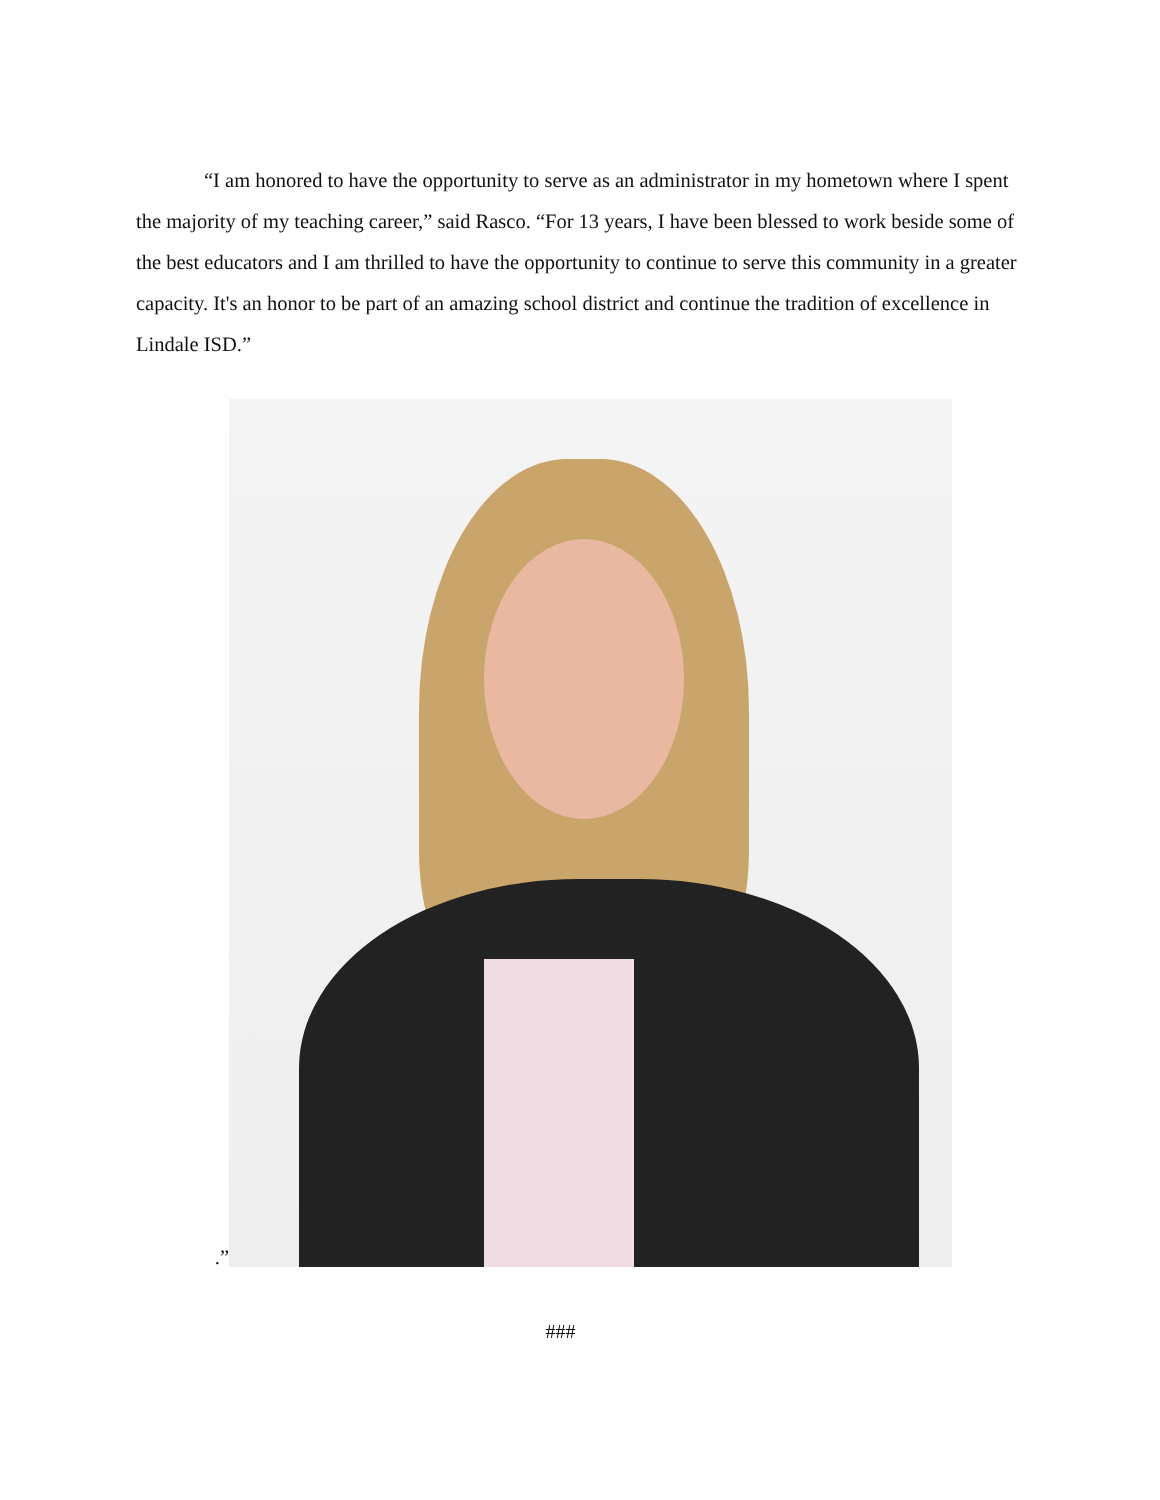“I am honored to have the opportunity to serve as an administrator in my hometown where I spent the majority of my teaching career,” said Rasco. “For 13 years, I have been blessed to work beside some of the best educators and I am thrilled to have the opportunity to continue to serve this community in a greater capacity. It's an honor to be part of an amazing school district and continue the tradition of excellence in Lindale ISD.”
.”
###